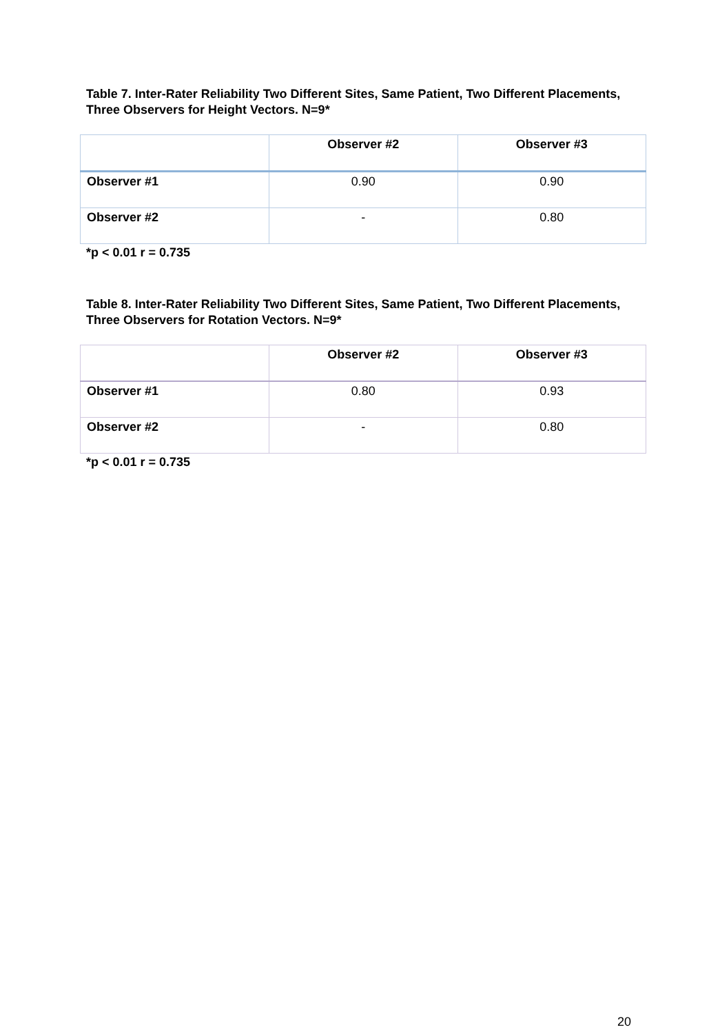Table 7. Inter-Rater Reliability Two Different Sites, Same Patient, Two Different Placements, Three Observers for Height Vectors. N=9*
| | Observer #2 | Observer #3 |
| Observer #1 | 0.90 | 0.90 |
| Observer #2 | - | 0.80 |
*p < 0.01 r = 0.735
Table 8. Inter-Rater Reliability Two Different Sites, Same Patient, Two Different Placements, Three Observers for Rotation Vectors. N=9*
| | Observer #2 | Observer #3 |
| Observer #1 | 0.80 | 0.93 |
| Observer #2 | - | 0.80 |
*p < 0.01 r = 0.735
20